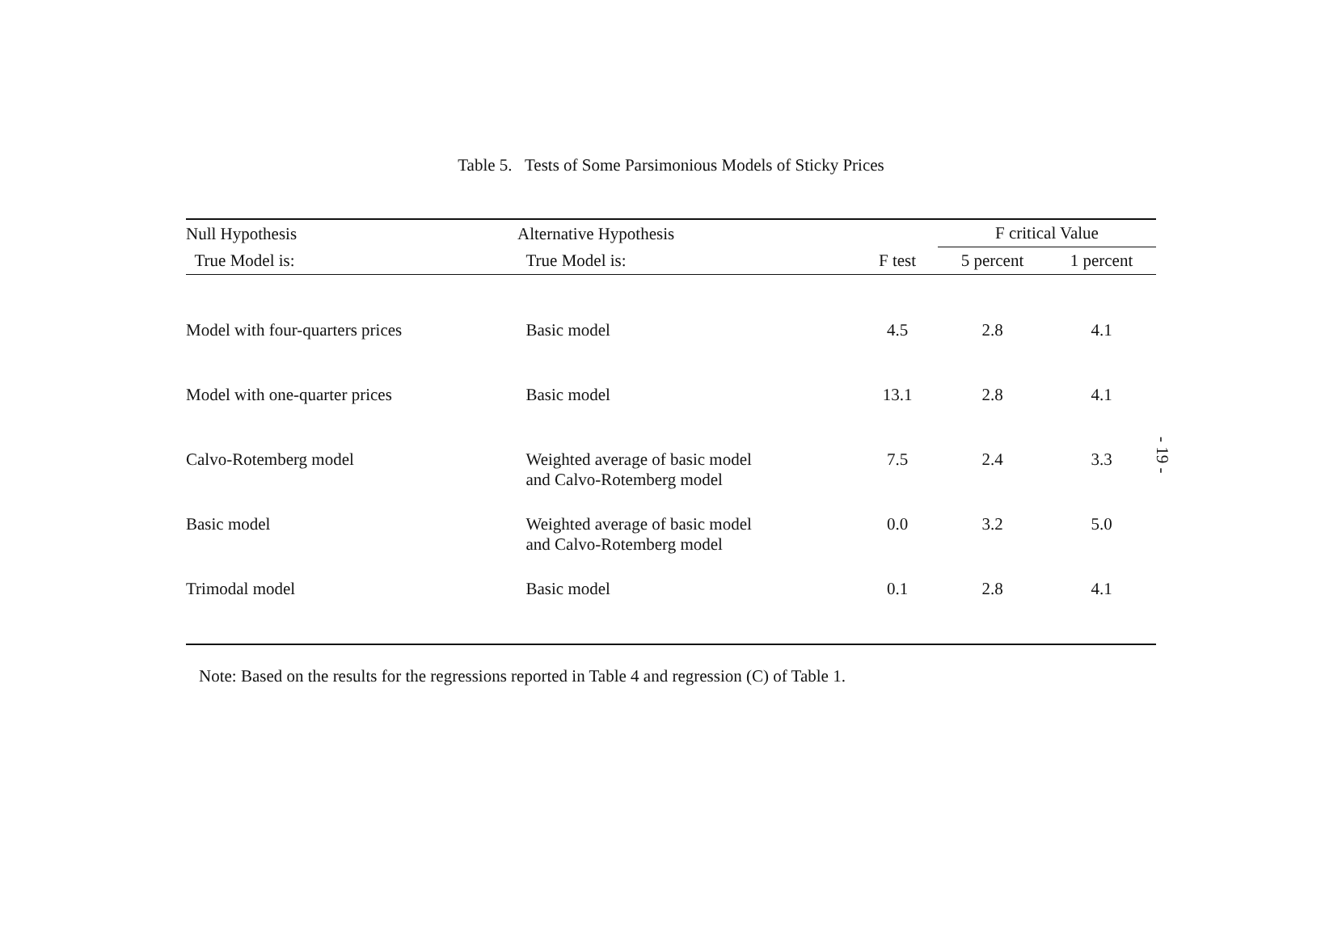Table 5. Tests of Some Parsimonious Models of Sticky Prices
| Null Hypothesis | Alternative Hypothesis | | F critical Value | |
| --- | --- | --- | --- | --- |
| True Model is: | True Model is: | F test | 5 percent | 1 percent |
| Model with four-quarters prices | Basic model | 4.5 | 2.8 | 4.1 |
| Model with one-quarter prices | Basic model | 13.1 | 2.8 | 4.1 |
| Calvo-Rotemberg model | Weighted average of basic model and Calvo-Rotemberg model | 7.5 | 2.4 | 3.3 |
| Basic model | Weighted average of basic model and Calvo-Rotemberg model | 0.0 | 3.2 | 5.0 |
| Trimodal model | Basic model | 0.1 | 2.8 | 4.1 |
Note: Based on the results for the regressions reported in Table 4 and regression (C) of Table 1.
- 19 -